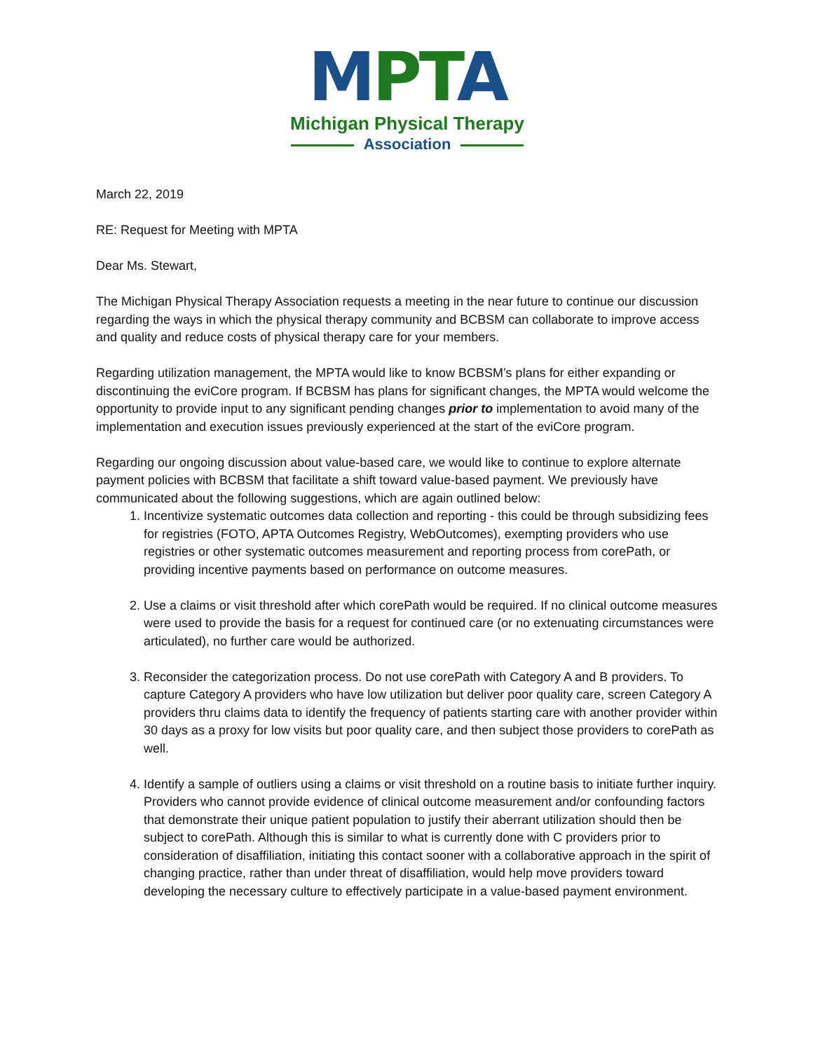MPTA
Michigan Physical Therapy
Association
March 22, 2019
RE: Request for Meeting with MPTA
Dear Ms. Stewart,
The Michigan Physical Therapy Association requests a meeting in the near future to continue our discussion regarding the ways in which the physical therapy community and BCBSM can collaborate to improve access and quality and reduce costs of physical therapy care for your members.
Regarding utilization management, the MPTA would like to know BCBSM’s plans for either expanding or discontinuing the eviCore program. If BCBSM has plans for significant changes, the MPTA would welcome the opportunity to provide input to any significant pending changes prior to implementation to avoid many of the implementation and execution issues previously experienced at the start of the eviCore program.
Regarding our ongoing discussion about value-based care, we would like to continue to explore alternate payment policies with BCBSM that facilitate a shift toward value-based payment. We previously have communicated about the following suggestions, which are again outlined below:
1. Incentivize systematic outcomes data collection and reporting - this could be through subsidizing fees for registries (FOTO, APTA Outcomes Registry, WebOutcomes), exempting providers who use registries or other systematic outcomes measurement and reporting process from corePath, or providing incentive payments based on performance on outcome measures.
2. Use a claims or visit threshold after which corePath would be required. If no clinical outcome measures were used to provide the basis for a request for continued care (or no extenuating circumstances were articulated), no further care would be authorized.
3. Reconsider the categorization process. Do not use corePath with Category A and B providers. To capture Category A providers who have low utilization but deliver poor quality care, screen Category A providers thru claims data to identify the frequency of patients starting care with another provider within 30 days as a proxy for low visits but poor quality care, and then subject those providers to corePath as well.
4. Identify a sample of outliers using a claims or visit threshold on a routine basis to initiate further inquiry. Providers who cannot provide evidence of clinical outcome measurement and/or confounding factors that demonstrate their unique patient population to justify their aberrant utilization should then be subject to corePath. Although this is similar to what is currently done with C providers prior to consideration of disaffiliation, initiating this contact sooner with a collaborative approach in the spirit of changing practice, rather than under threat of disaffiliation, would help move providers toward developing the necessary culture to effectively participate in a value-based payment environment.